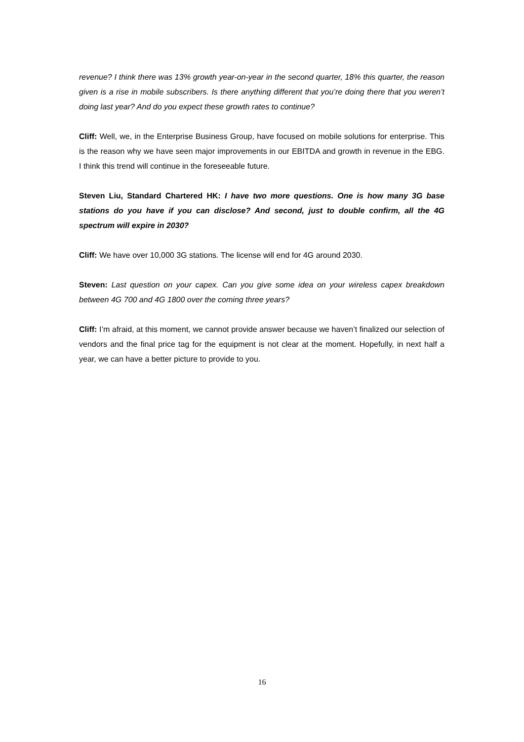revenue? I think there was 13% growth year-on-year in the second quarter, 18% this quarter, the reason given is a rise in mobile subscribers. Is there anything different that you’re doing there that you weren’t doing last year? And do you expect these growth rates to continue?
Cliff: Well, we, in the Enterprise Business Group, have focused on mobile solutions for enterprise. This is the reason why we have seen major improvements in our EBITDA and growth in revenue in the EBG. I think this trend will continue in the foreseeable future.
Steven Liu, Standard Chartered HK: I have two more questions. One is how many 3G base stations do you have if you can disclose? And second, just to double confirm, all the 4G spectrum will expire in 2030?
Cliff: We have over 10,000 3G stations. The license will end for 4G around 2030.
Steven: Last question on your capex. Can you give some idea on your wireless capex breakdown between 4G 700 and 4G 1800 over the coming three years?
Cliff: I’m afraid, at this moment, we cannot provide answer because we haven’t finalized our selection of vendors and the final price tag for the equipment is not clear at the moment. Hopefully, in next half a year, we can have a better picture to provide to you.
16